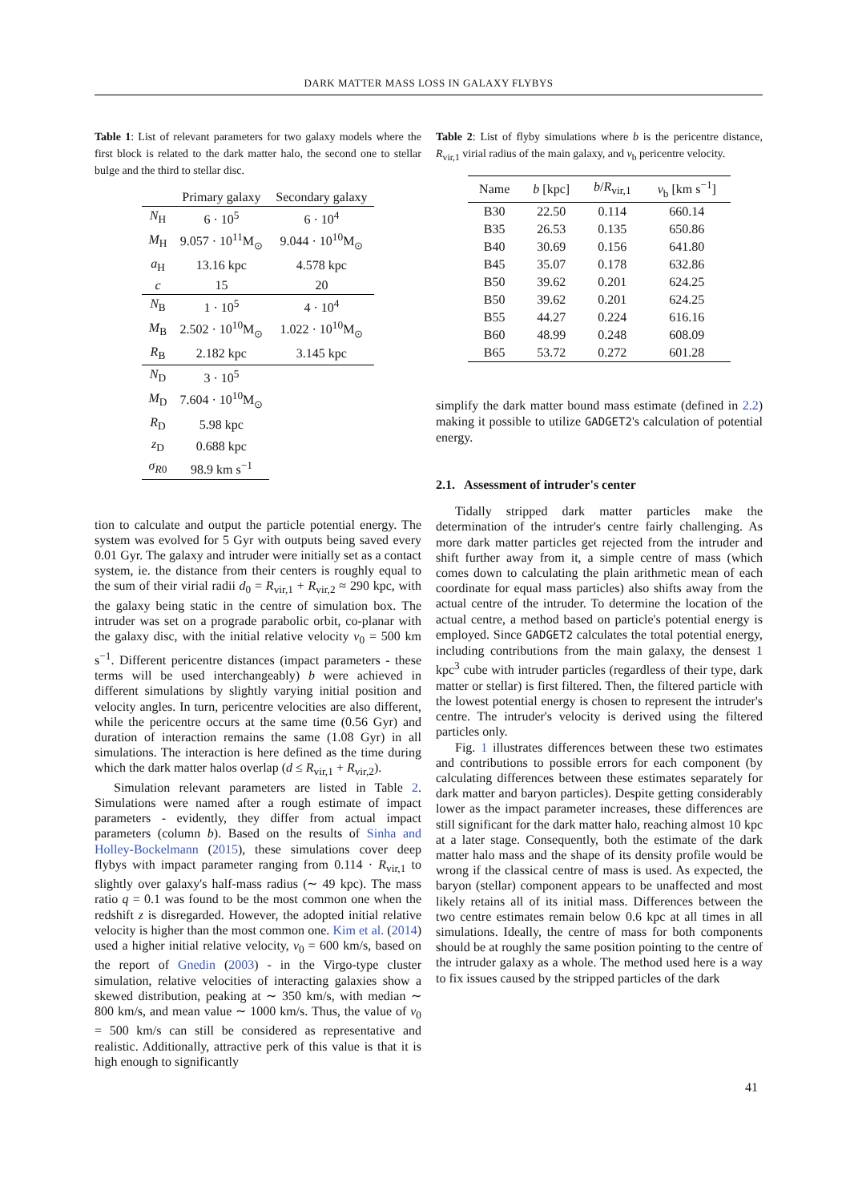DARK MATTER MASS LOSS IN GALAXY FLYBYS
Table 1: List of relevant parameters for two galaxy models where the first block is related to the dark matter halo, the second one to stellar bulge and the third to stellar disc.
| | Primary galaxy | Secondary galaxy |
| --- | --- | --- |
| N<sub>H</sub> | 6 · 10<sup>5</sup> | 6 · 10<sup>4</sup> |
| M<sub>H</sub> | 9.057 · 10<sup>11</sup>M<sub>⊙</sub> | 9.044 · 10<sup>10</sup>M<sub>⊙</sub> |
| a<sub>H</sub> | 13.16 kpc | 4.578 kpc |
| c | 15 | 20 |
| N<sub>B</sub> | 1 · 10<sup>5</sup> | 4 · 10<sup>4</sup> |
| M<sub>B</sub> | 2.502 · 10<sup>10</sup>M<sub>⊙</sub> | 1.022 · 10<sup>10</sup>M<sub>⊙</sub> |
| R<sub>B</sub> | 2.182 kpc | 3.145 kpc |
| N<sub>D</sub> | 3 · 10<sup>5</sup> | |
| M<sub>D</sub> | 7.604 · 10<sup>10</sup>M<sub>⊙</sub> | |
| R<sub>D</sub> | 5.98 kpc | |
| z<sub>D</sub> | 0.688 kpc | |
| σ<sub>R0</sub> | 98.9 km s<sup>−1</sup> | |
tion to calculate and output the particle potential energy. The system was evolved for 5 Gyr with outputs being saved every 0.01 Gyr. The galaxy and intruder were initially set as a contact system, ie. the distance from their centers is roughly equal to the sum of their virial radii d<sub>0</sub> = R<sub>vir,1</sub> + R<sub>vir,2</sub> ≈ 290 kpc, with the galaxy being static in the centre of simulation box. The intruder was set on a prograde parabolic orbit, co-planar with the galaxy disc, with the initial relative velocity v<sub>0</sub> = 500 km s<sup>−1</sup>. Different pericentre distances (impact parameters - these terms will be used interchangeably) b were achieved in different simulations by slightly varying initial position and velocity angles. In turn, pericentre velocities are also different, while the pericentre occurs at the same time (0.56 Gyr) and duration of interaction remains the same (1.08 Gyr) in all simulations. The interaction is here defined as the time during which the dark matter halos overlap (d ≤ R<sub>vir,1</sub> + R<sub>vir,2</sub>).
Simulation relevant parameters are listed in Table 2. Simulations were named after a rough estimate of impact parameters - evidently, they differ from actual impact parameters (column b). Based on the results of Sinha and Holley-Bockelmann (2015), these simulations cover deep flybys with impact parameter ranging from 0.114 · R<sub>vir,1</sub> to slightly over galaxy's half-mass radius (∼ 49 kpc). The mass ratio q = 0.1 was found to be the most common one when the redshift z is disregarded. However, the adopted initial relative velocity is higher than the most common one. Kim et al. (2014) used a higher initial relative velocity, v<sub>0</sub> = 600 km/s, based on the report of Gnedin (2003) - in the Virgo-type cluster simulation, relative velocities of interacting galaxies show a skewed distribution, peaking at ∼ 350 km/s, with median ∼ 800 km/s, and mean value ∼ 1000 km/s. Thus, the value of v<sub>0</sub> = 500 km/s can still be considered as representative and realistic. Additionally, attractive perk of this value is that it is high enough to significantly
Table 2: List of flyby simulations where b is the pericentre distance, R<sub>vir,1</sub> virial radius of the main galaxy, and v<sub>b</sub> pericentre velocity.
| Name | b [kpc] | b / R<sub>vir,1</sub> | v<sub>b</sub> [km s<sup>−1</sup>] |
| --- | --- | --- | --- |
| B30 | 22.50 | 0.114 | 660.14 |
| B35 | 26.53 | 0.135 | 650.86 |
| B40 | 30.69 | 0.156 | 641.80 |
| B45 | 35.07 | 0.178 | 632.86 |
| B50 | 39.62 | 0.201 | 624.25 |
| B50 | 39.62 | 0.201 | 624.25 |
| B55 | 44.27 | 0.224 | 616.16 |
| B60 | 48.99 | 0.248 | 608.09 |
| B65 | 53.72 | 0.272 | 601.28 |
simplify the dark matter bound mass estimate (defined in 2.2) making it possible to utilize GADGET2's calculation of potential energy.
2.1. Assessment of intruder's center
Tidally stripped dark matter particles make the determination of the intruder's centre fairly challenging. As more dark matter particles get rejected from the intruder and shift further away from it, a simple centre of mass (which comes down to calculating the plain arithmetic mean of each coordinate for equal mass particles) also shifts away from the actual centre of the intruder. To determine the location of the actual centre, a method based on particle's potential energy is employed. Since GADGET2 calculates the total potential energy, including contributions from the main galaxy, the densest 1 kpc<sup>3</sup> cube with intruder particles (regardless of their type, dark matter or stellar) is first filtered. Then, the filtered particle with the lowest potential energy is chosen to represent the intruder's centre. The intruder's velocity is derived using the filtered particles only.
Fig. 1 illustrates differences between these two estimates and contributions to possible errors for each component (by calculating differences between these estimates separately for dark matter and baryon particles). Despite getting considerably lower as the impact parameter increases, these differences are still significant for the dark matter halo, reaching almost 10 kpc at a later stage. Consequently, both the estimate of the dark matter halo mass and the shape of its density profile would be wrong if the classical centre of mass is used. As expected, the baryon (stellar) component appears to be unaffected and most likely retains all of its initial mass. Differences between the two centre estimates remain below 0.6 kpc at all times in all simulations. Ideally, the centre of mass for both components should be at roughly the same position pointing to the centre of the intruder galaxy as a whole. The method used here is a way to fix issues caused by the stripped particles of the dark
41